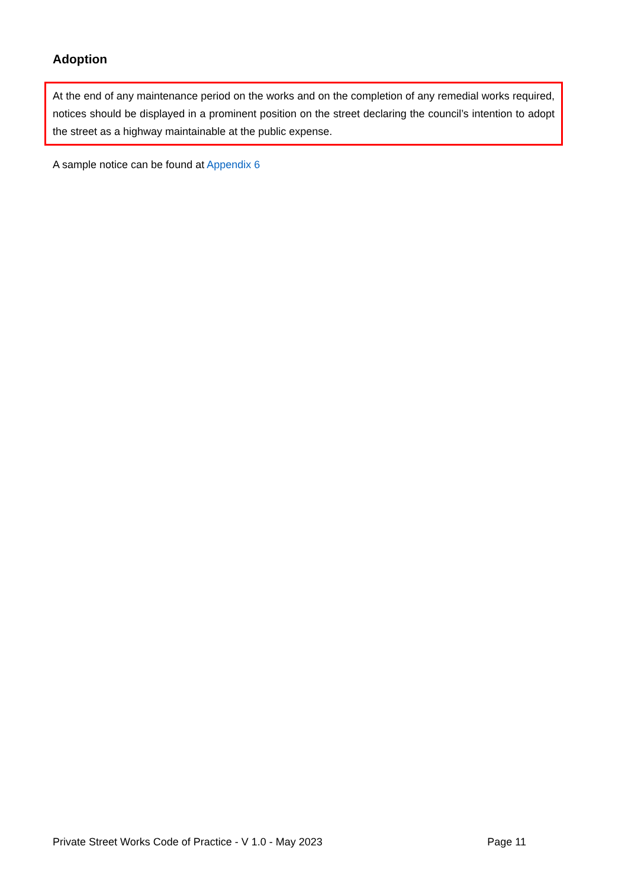Adoption
At the end of any maintenance period on the works and on the completion of any remedial works required, notices should be displayed in a prominent position on the street declaring the council’s intention to adopt the street as a highway maintainable at the public expense.
A sample notice can be found at Appendix 6
Private Street Works Code of Practice - V 1.0 - May 2023 Page 11